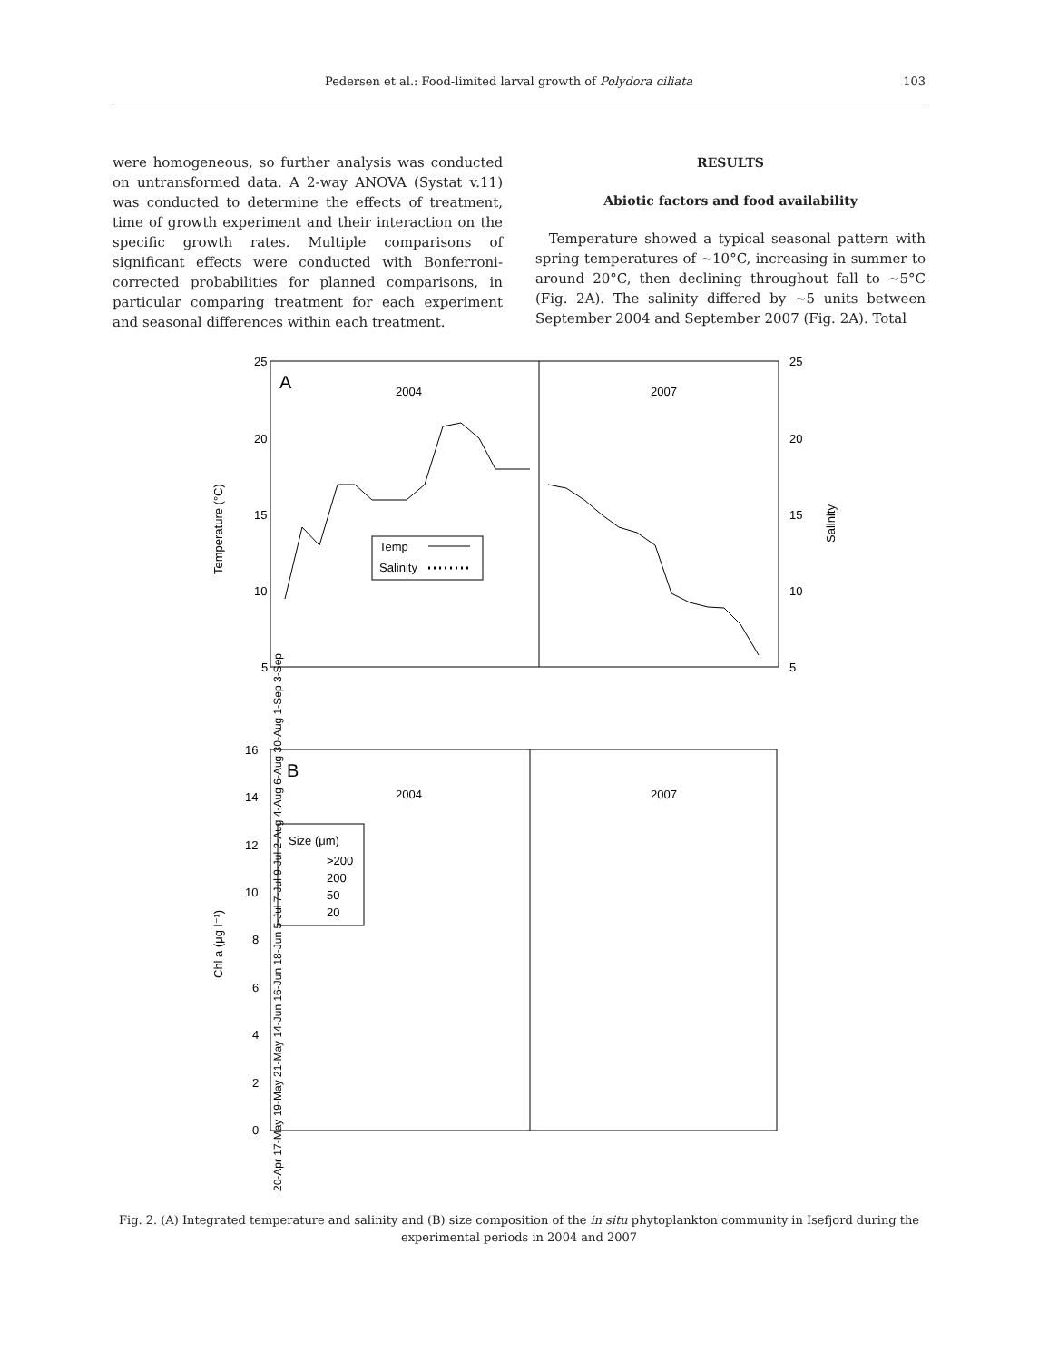Pedersen et al.: Food-limited larval growth of Polydora ciliata 103
were homogeneous, so further analysis was conducted on untransformed data. A 2-way ANOVA (Systat v.11) was conducted to determine the effects of treatment, time of growth experiment and their interaction on the specific growth rates. Multiple comparisons of significant effects were conducted with Bonferroni-corrected probabilities for planned comparisons, in particular comparing treatment for each experiment and seasonal differences within each treatment.
RESULTS
Abiotic factors and food availability
Temperature showed a typical seasonal pattern with spring temperatures of ~10°C, increasing in summer to around 20°C, then declining throughout fall to ~5°C (Fig. 2A). The salinity differed by ~5 units between September 2004 and September 2007 (Fig. 2A). Total
25
20
15
10
5
25
20
15
10
5
A
2004
2007
Temperature (°C)
Salinity
Temp
Salinity
16
14
12
10
8
6
4
2
0
B
2004
2007
Chl a (μg l⁻¹)
Size (μm)
>200
200
50
20
20-Apr 17-May 19-May 21-May 14-Jun 16-Jun 18-Jun 5-Jul 7-Jul 9-Jul 2-Aug 4-Aug 6-Aug 30-Aug 1-Sep 3-Sep
Fig. 2. (A) Integrated temperature and salinity and (B) size composition of the in situ phytoplankton community in Isefjord during the experimental periods in 2004 and 2007